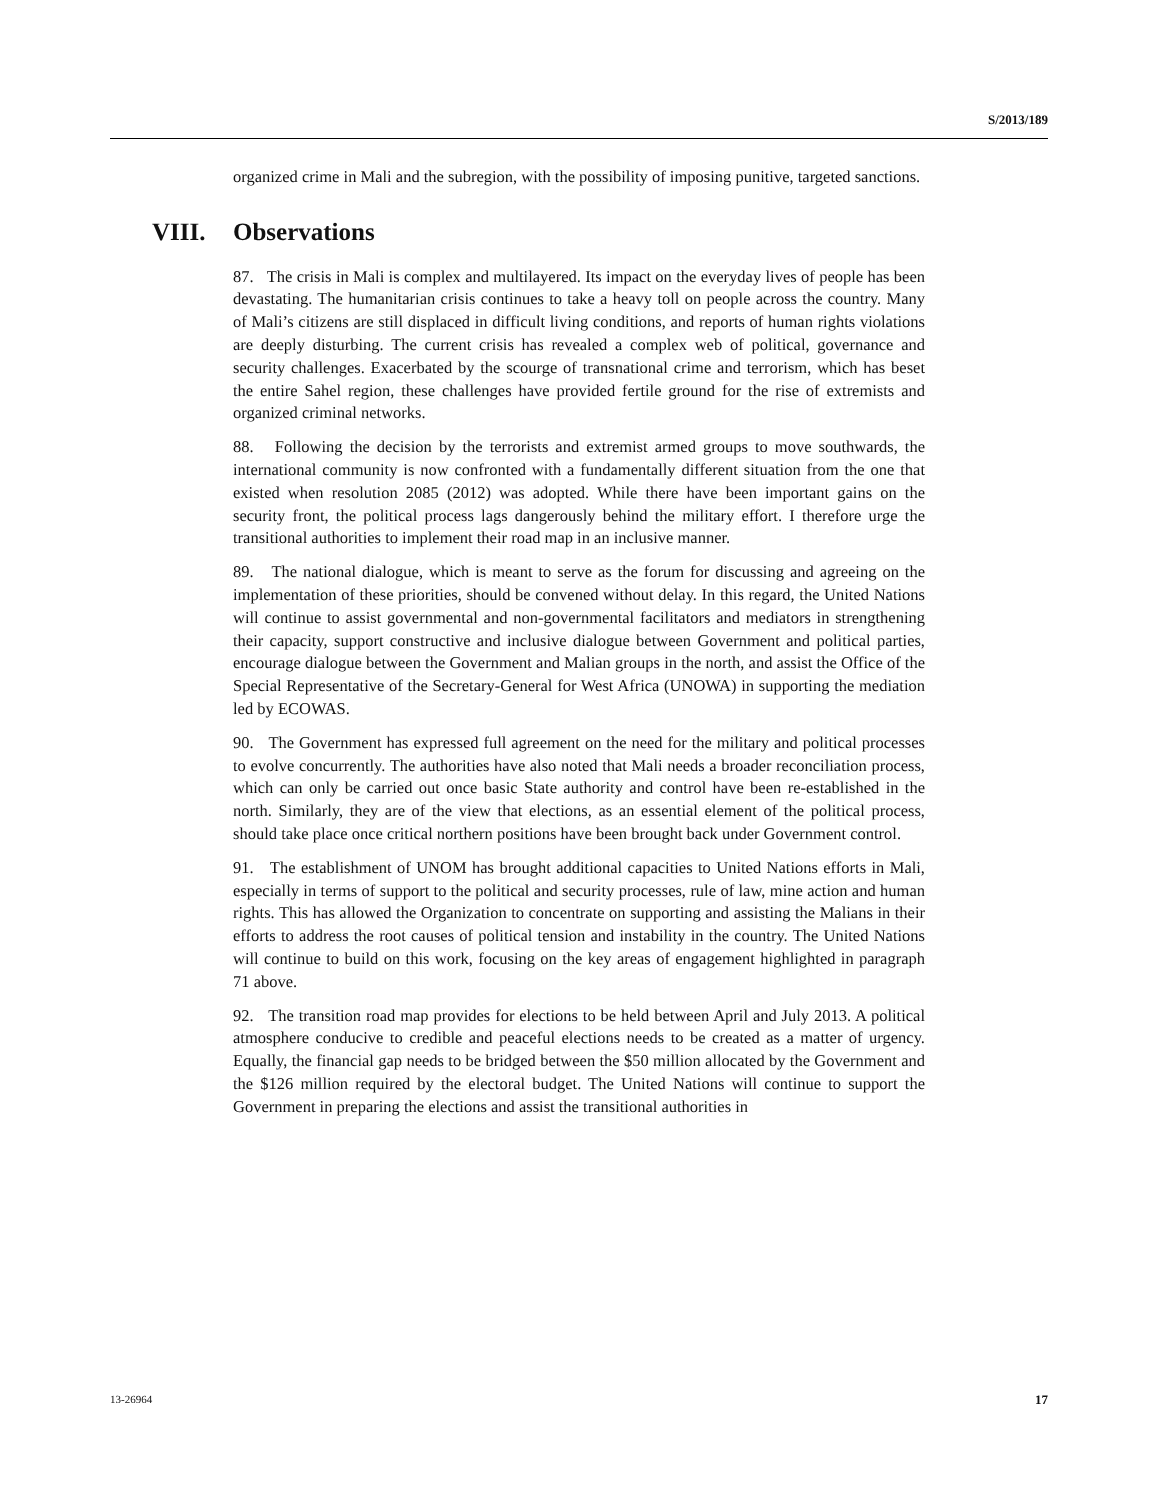S/2013/189
organized crime in Mali and the subregion, with the possibility of imposing punitive, targeted sanctions.
VIII. Observations
87. The crisis in Mali is complex and multilayered. Its impact on the everyday lives of people has been devastating. The humanitarian crisis continues to take a heavy toll on people across the country. Many of Mali’s citizens are still displaced in difficult living conditions, and reports of human rights violations are deeply disturbing. The current crisis has revealed a complex web of political, governance and security challenges. Exacerbated by the scourge of transnational crime and terrorism, which has beset the entire Sahel region, these challenges have provided fertile ground for the rise of extremists and organized criminal networks.
88. Following the decision by the terrorists and extremist armed groups to move southwards, the international community is now confronted with a fundamentally different situation from the one that existed when resolution 2085 (2012) was adopted. While there have been important gains on the security front, the political process lags dangerously behind the military effort. I therefore urge the transitional authorities to implement their road map in an inclusive manner.
89. The national dialogue, which is meant to serve as the forum for discussing and agreeing on the implementation of these priorities, should be convened without delay. In this regard, the United Nations will continue to assist governmental and non-governmental facilitators and mediators in strengthening their capacity, support constructive and inclusive dialogue between Government and political parties, encourage dialogue between the Government and Malian groups in the north, and assist the Office of the Special Representative of the Secretary-General for West Africa (UNOWA) in supporting the mediation led by ECOWAS.
90. The Government has expressed full agreement on the need for the military and political processes to evolve concurrently. The authorities have also noted that Mali needs a broader reconciliation process, which can only be carried out once basic State authority and control have been re-established in the north. Similarly, they are of the view that elections, as an essential element of the political process, should take place once critical northern positions have been brought back under Government control.
91. The establishment of UNOM has brought additional capacities to United Nations efforts in Mali, especially in terms of support to the political and security processes, rule of law, mine action and human rights. This has allowed the Organization to concentrate on supporting and assisting the Malians in their efforts to address the root causes of political tension and instability in the country. The United Nations will continue to build on this work, focusing on the key areas of engagement highlighted in paragraph 71 above.
92. The transition road map provides for elections to be held between April and July 2013. A political atmosphere conducive to credible and peaceful elections needs to be created as a matter of urgency. Equally, the financial gap needs to be bridged between the $50 million allocated by the Government and the $126 million required by the electoral budget. The United Nations will continue to support the Government in preparing the elections and assist the transitional authorities in
13-26964 17